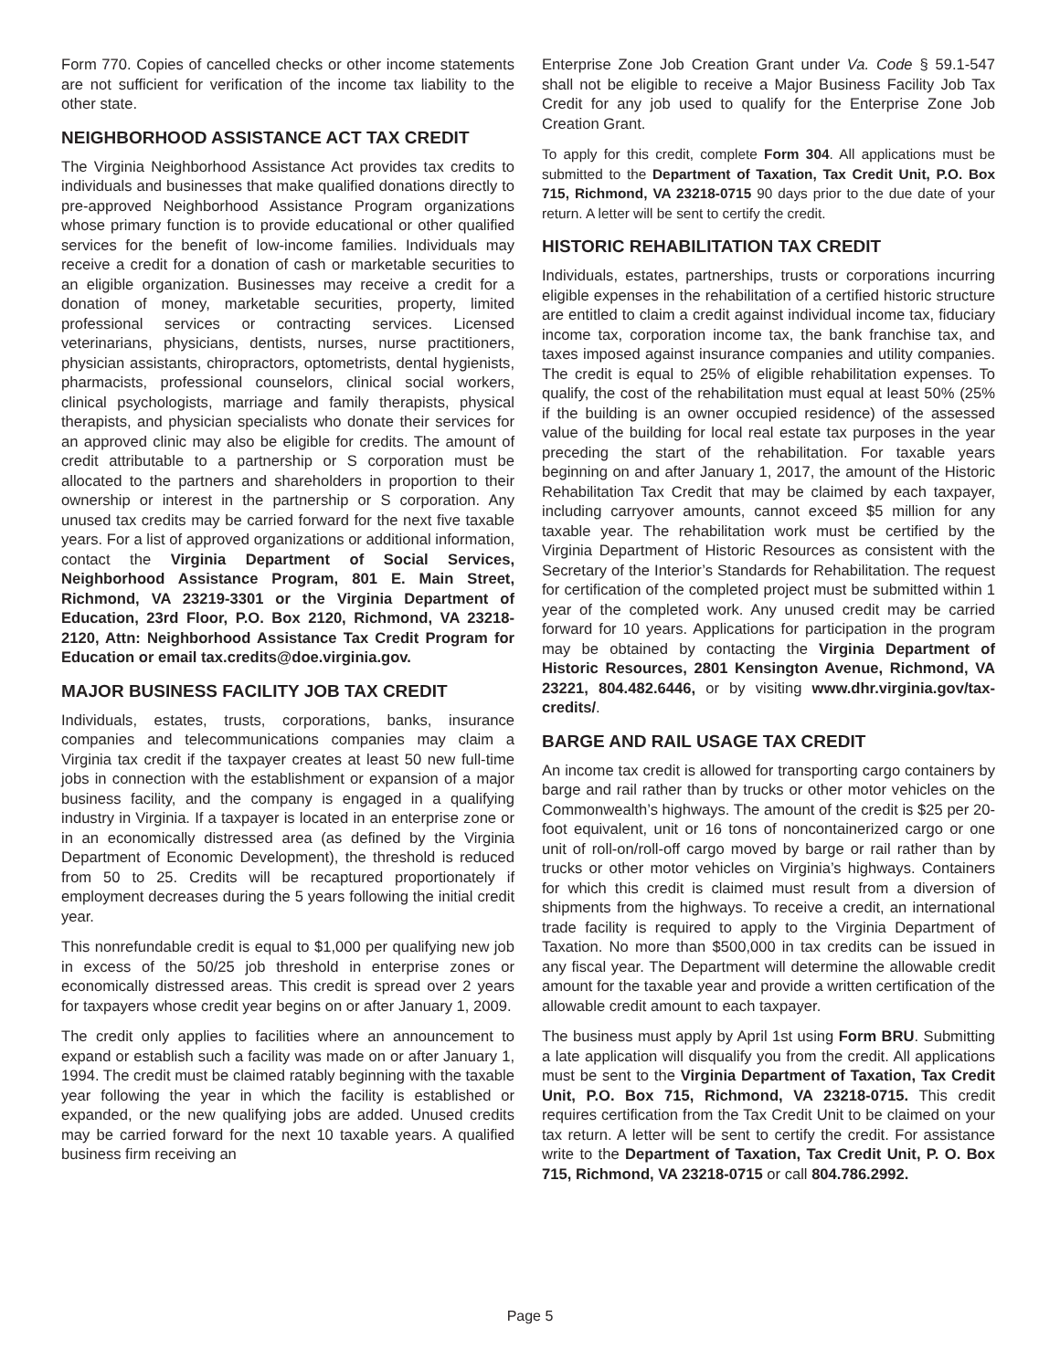Form 770. Copies of cancelled checks or other income statements are not sufficient for verification of the income tax liability to the other state.
NEIGHBORHOOD ASSISTANCE ACT TAX CREDIT
The Virginia Neighborhood Assistance Act provides tax credits to individuals and businesses that make qualified donations directly to pre-approved Neighborhood Assistance Program organizations whose primary function is to provide educational or other qualified services for the benefit of low-income families. Individuals may receive a credit for a donation of cash or marketable securities to an eligible organization. Businesses may receive a credit for a donation of money, marketable securities, property, limited professional services or contracting services. Licensed veterinarians, physicians, dentists, nurses, nurse practitioners, physician assistants, chiropractors, optometrists, dental hygienists, pharmacists, professional counselors, clinical social workers, clinical psychologists, marriage and family therapists, physical therapists, and physician specialists who donate their services for an approved clinic may also be eligible for credits. The amount of credit attributable to a partnership or S corporation must be allocated to the partners and shareholders in proportion to their ownership or interest in the partnership or S corporation. Any unused tax credits may be carried forward for the next five taxable years. For a list of approved organizations or additional information, contact the Virginia Department of Social Services, Neighborhood Assistance Program, 801 E. Main Street, Richmond, VA 23219-3301 or the Virginia Department of Education, 23rd Floor, P.O. Box 2120, Richmond, VA 23218-2120, Attn: Neighborhood Assistance Tax Credit Program for Education or email tax.credits@doe.virginia.gov.
MAJOR BUSINESS FACILITY JOB TAX CREDIT
Individuals, estates, trusts, corporations, banks, insurance companies and telecommunications companies may claim a Virginia tax credit if the taxpayer creates at least 50 new full-time jobs in connection with the establishment or expansion of a major business facility, and the company is engaged in a qualifying industry in Virginia. If a taxpayer is located in an enterprise zone or in an economically distressed area (as defined by the Virginia Department of Economic Development), the threshold is reduced from 50 to 25. Credits will be recaptured proportionately if employment decreases during the 5 years following the initial credit year.
This nonrefundable credit is equal to $1,000 per qualifying new job in excess of the 50/25 job threshold in enterprise zones or economically distressed areas. This credit is spread over 2 years for taxpayers whose credit year begins on or after January 1, 2009.
The credit only applies to facilities where an announcement to expand or establish such a facility was made on or after January 1, 1994. The credit must be claimed ratably beginning with the taxable year following the year in which the facility is established or expanded, or the new qualifying jobs are added. Unused credits may be carried forward for the next 10 taxable years. A qualified business firm receiving an
Enterprise Zone Job Creation Grant under Va. Code § 59.1-547 shall not be eligible to receive a Major Business Facility Job Tax Credit for any job used to qualify for the Enterprise Zone Job Creation Grant.
To apply for this credit, complete Form 304. All applications must be submitted to the Department of Taxation, Tax Credit Unit, P.O. Box 715, Richmond, VA 23218-0715 90 days prior to the due date of your return. A letter will be sent to certify the credit.
HISTORIC REHABILITATION TAX CREDIT
Individuals, estates, partnerships, trusts or corporations incurring eligible expenses in the rehabilitation of a certified historic structure are entitled to claim a credit against individual income tax, fiduciary income tax, corporation income tax, the bank franchise tax, and taxes imposed against insurance companies and utility companies. The credit is equal to 25% of eligible rehabilitation expenses. To qualify, the cost of the rehabilitation must equal at least 50% (25% if the building is an owner occupied residence) of the assessed value of the building for local real estate tax purposes in the year preceding the start of the rehabilitation. For taxable years beginning on and after January 1, 2017, the amount of the Historic Rehabilitation Tax Credit that may be claimed by each taxpayer, including carryover amounts, cannot exceed $5 million for any taxable year. The rehabilitation work must be certified by the Virginia Department of Historic Resources as consistent with the Secretary of the Interior’s Standards for Rehabilitation. The request for certification of the completed project must be submitted within 1 year of the completed work. Any unused credit may be carried forward for 10 years. Applications for participation in the program may be obtained by contacting the Virginia Department of Historic Resources, 2801 Kensington Avenue, Richmond, VA 23221, 804.482.6446, or by visiting www.dhr.virginia.gov/tax-credits/.
BARGE AND RAIL USAGE TAX CREDIT
An income tax credit is allowed for transporting cargo containers by barge and rail rather than by trucks or other motor vehicles on the Commonwealth’s highways. The amount of the credit is $25 per 20-foot equivalent, unit or 16 tons of noncontainerized cargo or one unit of roll-on/roll-off cargo moved by barge or rail rather than by trucks or other motor vehicles on Virginia’s highways. Containers for which this credit is claimed must result from a diversion of shipments from the highways. To receive a credit, an international trade facility is required to apply to the Virginia Department of Taxation. No more than $500,000 in tax credits can be issued in any fiscal year. The Department will determine the allowable credit amount for the taxable year and provide a written certification of the allowable credit amount to each taxpayer.
The business must apply by April 1st using Form BRU. Submitting a late application will disqualify you from the credit. All applications must be sent to the Virginia Department of Taxation, Tax Credit Unit, P.O. Box 715, Richmond, VA 23218-0715. This credit requires certification from the Tax Credit Unit to be claimed on your tax return. A letter will be sent to certify the credit. For assistance write to the Department of Taxation, Tax Credit Unit, P. O. Box 715, Richmond, VA 23218-0715 or call 804.786.2992.
Page 5